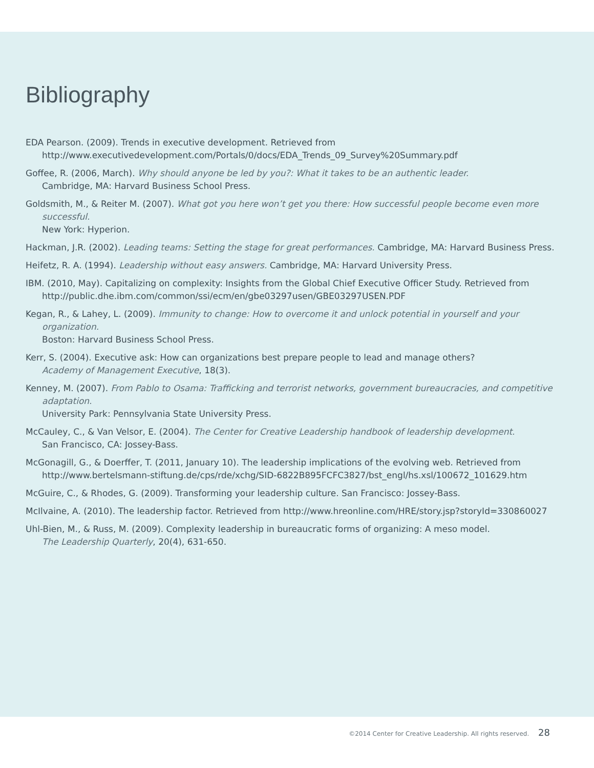Bibliography
EDA Pearson. (2009). Trends in executive development. Retrieved from
http://www.executivedevelopment.com/Portals/0/docs/EDA_Trends_09_Survey%20Summary.pdf
Goffee, R. (2006, March). Why should anyone be led by you?: What it takes to be an authentic leader.
Cambridge, MA: Harvard Business School Press.
Goldsmith, M., & Reiter M. (2007). What got you here won’t get you there: How successful people become even more successful.
New York: Hyperion.
Hackman, J.R. (2002). Leading teams: Setting the stage for great performances. Cambridge, MA: Harvard Business Press.
Heifetz, R. A. (1994). Leadership without easy answers. Cambridge, MA: Harvard University Press.
IBM. (2010, May). Capitalizing on complexity: Insights from the Global Chief Executive Officer Study. Retrieved from
http://public.dhe.ibm.com/common/ssi/ecm/en/gbe03297usen/GBE03297USEN.PDF
Kegan, R., & Lahey, L. (2009). Immunity to change: How to overcome it and unlock potential in yourself and your organization.
Boston: Harvard Business School Press.
Kerr, S. (2004). Executive ask: How can organizations best prepare people to lead and manage others?
Academy of Management Executive, 18(3).
Kenney, M. (2007). From Pablo to Osama: Trafficking and terrorist networks, government bureaucracies, and competitive adaptation.
University Park: Pennsylvania State University Press.
McCauley, C., & Van Velsor, E. (2004). The Center for Creative Leadership handbook of leadership development.
San Francisco, CA: Jossey-Bass.
McGonagill, G., & Doerffer, T. (2011, January 10). The leadership implications of the evolving web. Retrieved from
http://www.bertelsmann-stiftung.de/cps/rde/xchg/SID-6822B895FCFC3827/bst_engl/hs.xsl/100672_101629.htm
McGuire, C., & Rhodes, G. (2009). Transforming your leadership culture. San Francisco: Jossey-Bass.
McIlvaine, A. (2010). The leadership factor. Retrieved from http://www.hreonline.com/HRE/story.jsp?storyId=330860027
Uhl-Bien, M., & Russ, M. (2009). Complexity leadership in bureaucratic forms of organizing: A meso model.
The Leadership Quarterly, 20(4), 631-650.
©2014 Center for Creative Leadership. All rights reserved. 28